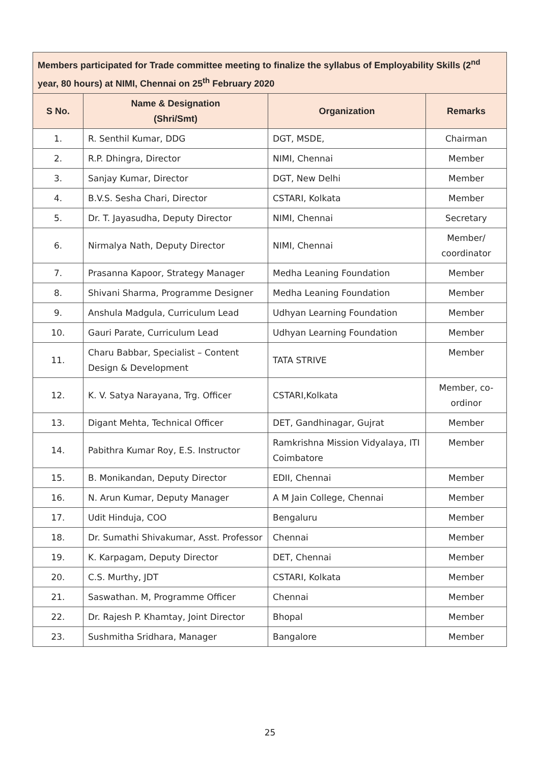| Members participated for Trade committee meeting to finalize the syllabus of Employability Skills (2<sup>nd</sup> year, 80 hours) at NIMI, Chennai on 25<sup>th</sup> February 2020 | | | |
| --- | --- | --- | --- |
| S No. | Name & Designation (Shri/Smt) | Organization | Remarks |
| 1. | R. Senthil Kumar, DDG | DGT, MSDE, | Chairman |
| 2. | R.P. Dhingra, Director | NIMI, Chennai | Member |
| 3. | Sanjay Kumar, Director | DGT, New Delhi | Member |
| 4. | B.V.S. Sesha Chari, Director | CSTARI, Kolkata | Member |
| 5. | Dr. T. Jayasudha, Deputy Director | NIMI, Chennai | Secretary |
| 6. | Nirmalya Nath, Deputy Director | NIMI, Chennai | Member/ coordinator |
| 7. | Prasanna Kapoor, Strategy Manager | Medha Leaning Foundation | Member |
| 8. | Shivani Sharma, Programme Designer | Medha Leaning Foundation | Member |
| 9. | Anshula Madgula, Curriculum Lead | Udhyan Learning Foundation | Member |
| 10. | Gauri Parate, Curriculum Lead | Udhyan Learning Foundation | Member |
| 11. | Charu Babbar, Specialist – Content Design & Development | TATA STRIVE | Member |
| 12. | K. V. Satya Narayana, Trg. Officer | CSTARI,Kolkata | Member, co-ordinor |
| 13. | Digant Mehta, Technical Officer | DET, Gandhinagar, Gujrat | Member |
| 14. | Pabithra Kumar Roy, E.S. Instructor | Ramkrishna Mission Vidyalaya, ITI Coimbatore | Member |
| 15. | B. Monikandan, Deputy Director | EDII, Chennai | Member |
| 16. | N. Arun Kumar, Deputy Manager | A M Jain College, Chennai | Member |
| 17. | Udit Hinduja, COO | Bengaluru | Member |
| 18. | Dr. Sumathi Shivakumar, Asst. Professor | Chennai | Member |
| 19. | K. Karpagam, Deputy Director | DET, Chennai | Member |
| 20. | C.S. Murthy, JDT | CSTARI, Kolkata | Member |
| 21. | Saswathan. M, Programme Officer | Chennai | Member |
| 22. | Dr. Rajesh P. Khamtay, Joint Director | Bhopal | Member |
| 23. | Sushmitha Sridhara, Manager | Bangalore | Member |
25